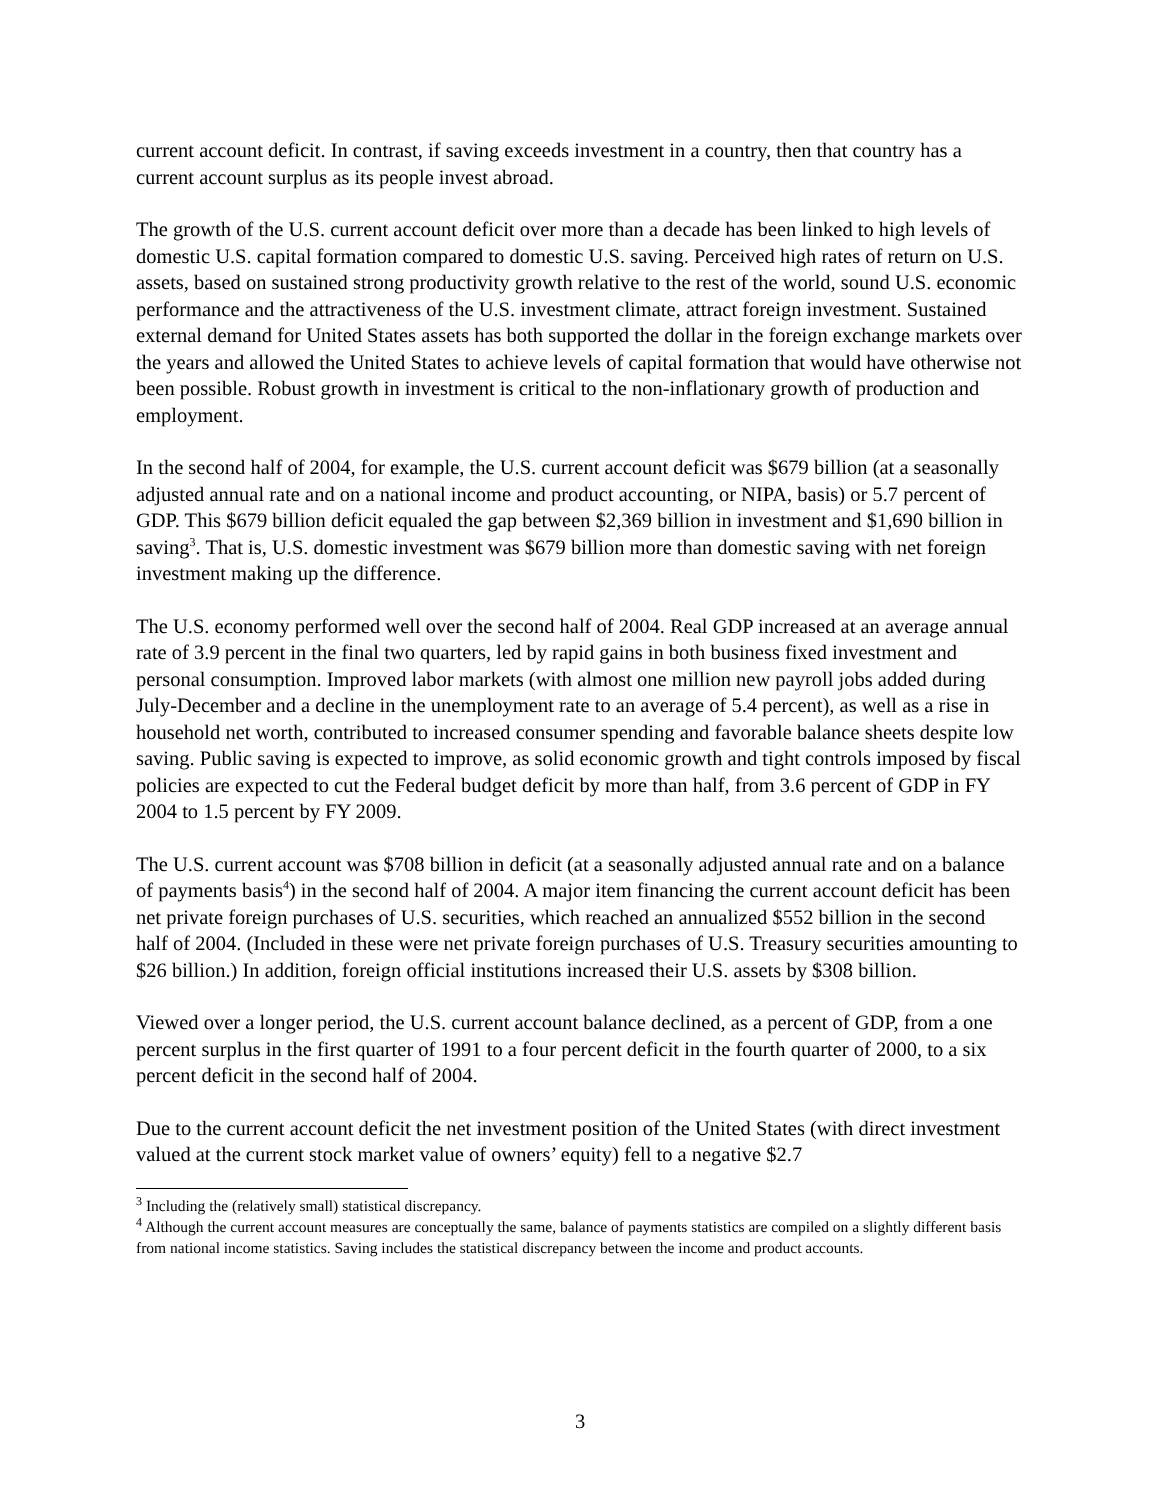current account deficit. In contrast, if saving exceeds investment in a country, then that country has a current account surplus as its people invest abroad.
The growth of the U.S. current account deficit over more than a decade has been linked to high levels of domestic U.S. capital formation compared to domestic U.S. saving. Perceived high rates of return on U.S. assets, based on sustained strong productivity growth relative to the rest of the world, sound U.S. economic performance and the attractiveness of the U.S. investment climate, attract foreign investment. Sustained external demand for United States assets has both supported the dollar in the foreign exchange markets over the years and allowed the United States to achieve levels of capital formation that would have otherwise not been possible. Robust growth in investment is critical to the non-inflationary growth of production and employment.
In the second half of 2004, for example, the U.S. current account deficit was $679 billion (at a seasonally adjusted annual rate and on a national income and product accounting, or NIPA, basis) or 5.7 percent of GDP. This $679 billion deficit equaled the gap between $2,369 billion in investment and $1,690 billion in saving<sup>3</sup>. That is, U.S. domestic investment was $679 billion more than domestic saving with net foreign investment making up the difference.
The U.S. economy performed well over the second half of 2004. Real GDP increased at an average annual rate of 3.9 percent in the final two quarters, led by rapid gains in both business fixed investment and personal consumption. Improved labor markets (with almost one million new payroll jobs added during July-December and a decline in the unemployment rate to an average of 5.4 percent), as well as a rise in household net worth, contributed to increased consumer spending and favorable balance sheets despite low saving. Public saving is expected to improve, as solid economic growth and tight controls imposed by fiscal policies are expected to cut the Federal budget deficit by more than half, from 3.6 percent of GDP in FY 2004 to 1.5 percent by FY 2009.
The U.S. current account was $708 billion in deficit (at a seasonally adjusted annual rate and on a balance of payments basis<sup>4</sup>) in the second half of 2004. A major item financing the current account deficit has been net private foreign purchases of U.S. securities, which reached an annualized $552 billion in the second half of 2004. (Included in these were net private foreign purchases of U.S. Treasury securities amounting to $26 billion.) In addition, foreign official institutions increased their U.S. assets by $308 billion.
Viewed over a longer period, the U.S. current account balance declined, as a percent of GDP, from a one percent surplus in the first quarter of 1991 to a four percent deficit in the fourth quarter of 2000, to a six percent deficit in the second half of 2004.
Due to the current account deficit the net investment position of the United States (with direct investment valued at the current stock market value of owners’ equity) fell to a negative $2.7
<sup>3</sup> Including the (relatively small) statistical discrepancy.
<sup>4</sup> Although the current account measures are conceptually the same, balance of payments statistics are compiled on a slightly different basis from national income statistics. Saving includes the statistical discrepancy between the income and product accounts.
3